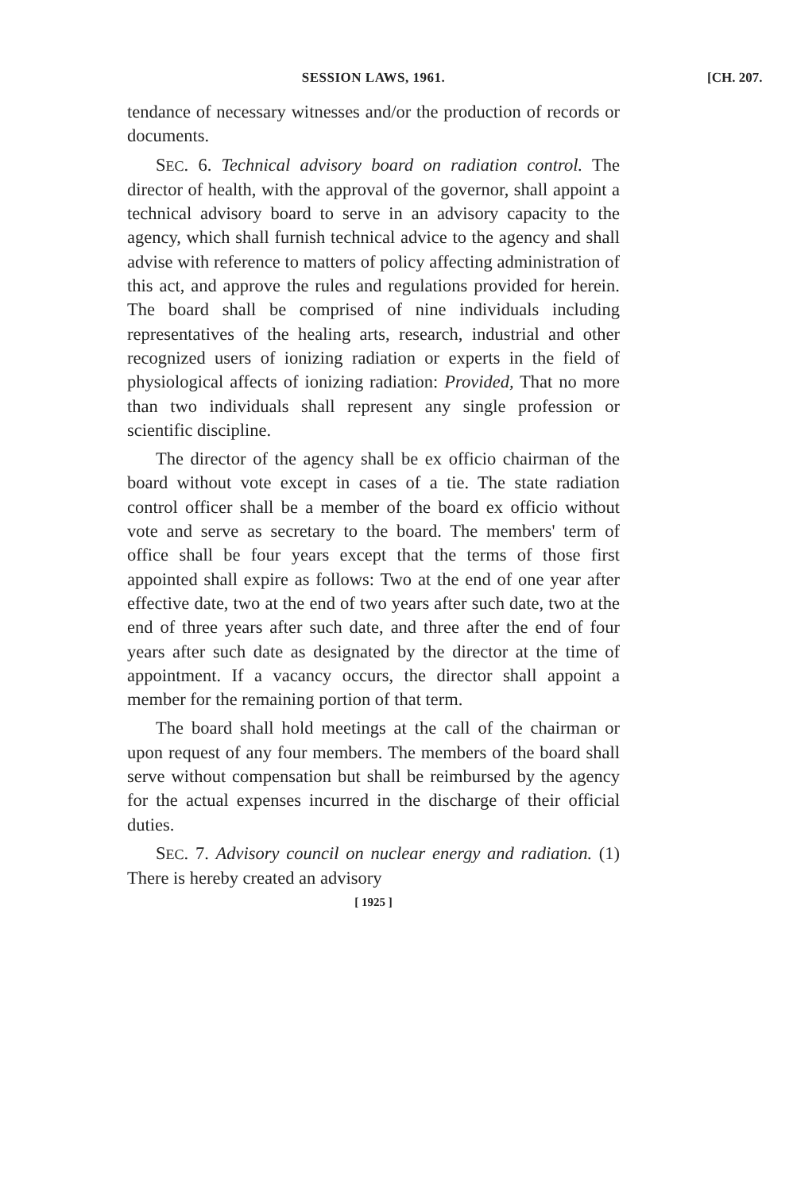SESSION LAWS, 1961.
[CH. 207.
tendance of necessary witnesses and/or the production of records or documents.
SEC. 6. Technical advisory board on radiation control. The director of health, with the approval of the governor, shall appoint a technical advisory board to serve in an advisory capacity to the agency, which shall furnish technical advice to the agency and shall advise with reference to matters of policy affecting administration of this act, and approve the rules and regulations provided for herein. The board shall be comprised of nine individuals including representatives of the healing arts, research, industrial and other recognized users of ionizing radiation or experts in the field of physiological affects of ionizing radiation: Provided, That no more than two individuals shall represent any single profession or scientific discipline.
The director of the agency shall be ex officio chairman of the board without vote except in cases of a tie. The state radiation control officer shall be a member of the board ex officio without vote and serve as secretary to the board. The members' term of office shall be four years except that the terms of those first appointed shall expire as follows: Two at the end of one year after effective date, two at the end of two years after such date, two at the end of three years after such date, and three after the end of four years after such date as designated by the director at the time of appointment. If a vacancy occurs, the director shall appoint a member for the remaining portion of that term.
The board shall hold meetings at the call of the chairman or upon request of any four members. The members of the board shall serve without compensation but shall be reimbursed by the agency for the actual expenses incurred in the discharge of their official duties.
SEC. 7. Advisory council on nuclear energy and radiation. (1) There is hereby created an advisory
[ 1925 ]